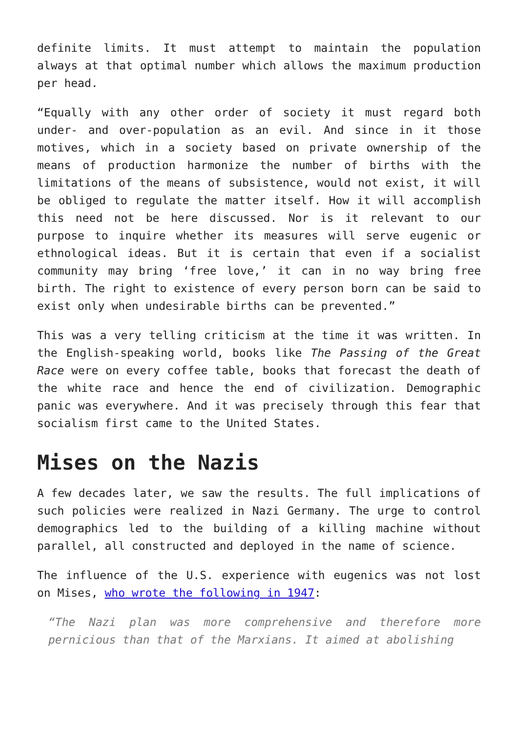definite limits. It must attempt to maintain the population always at that optimal number which allows the maximum production per head.
“Equally with any other order of society it must regard both under- and over-population as an evil. And since in it those motives, which in a society based on private ownership of the means of production harmonize the number of births with the limitations of the means of subsistence, would not exist, it will be obliged to regulate the matter itself. How it will accomplish this need not be here discussed. Nor is it relevant to our purpose to inquire whether its measures will serve eugenic or ethnological ideas. But it is certain that even if a socialist community may bring ‘free love,’ it can in no way bring free birth. The right to existence of every person born can be said to exist only when undesirable births can be prevented.”
This was a very telling criticism at the time it was written. In the English-speaking world, books like The Passing of the Great Race were on every coffee table, books that forecast the death of the white race and hence the end of civilization. Demographic panic was everywhere. And it was precisely through this fear that socialism first came to the United States.
Mises on the Nazis
A few decades later, we saw the results. The full implications of such policies were realized in Nazi Germany. The urge to control demographics led to the building of a killing machine without parallel, all constructed and deployed in the name of science.
The influence of the U.S. experience with eugenics was not lost on Mises, who wrote the following in 1947:
“The Nazi plan was more comprehensive and therefore more pernicious than that of the Marxians. It aimed at abolishing